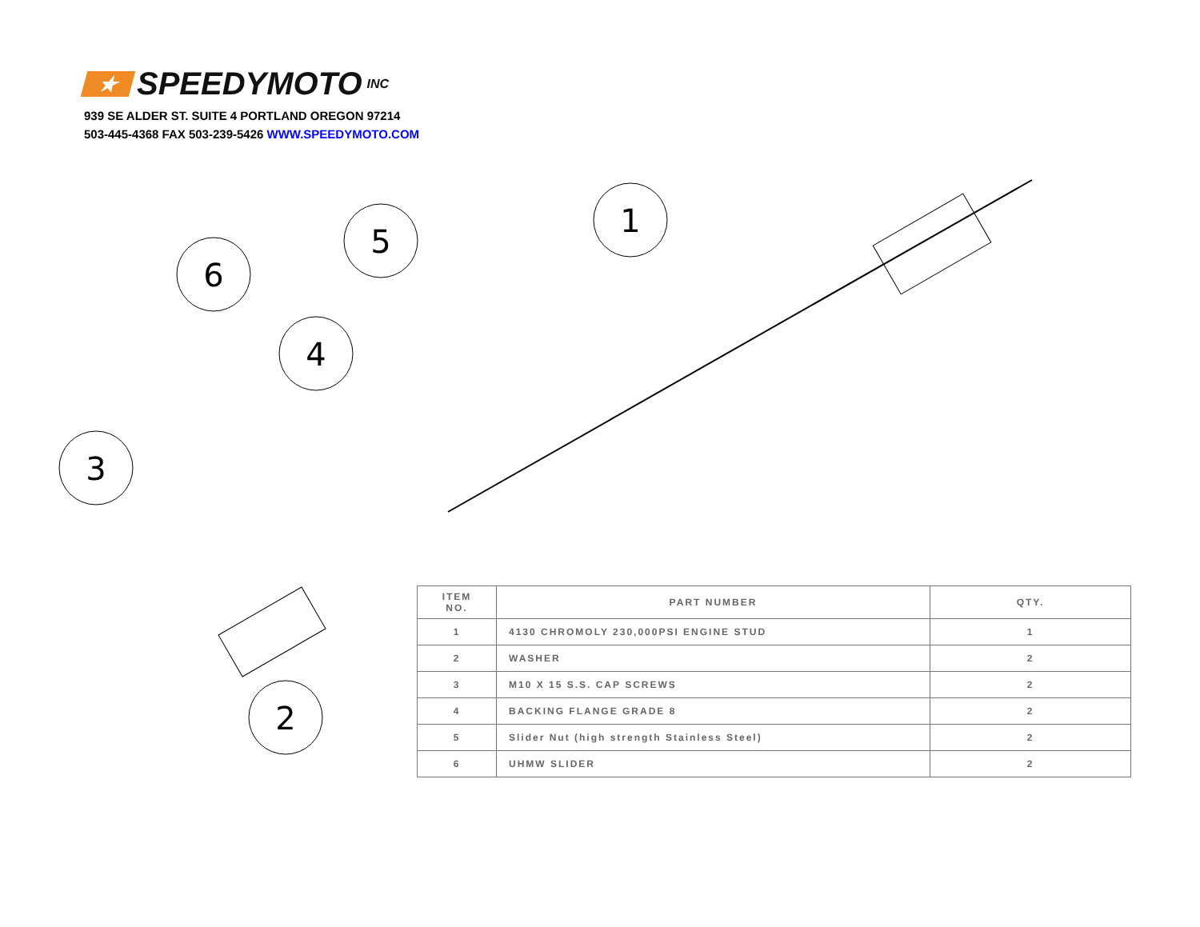★ SPEEDYMOTO INC
939 SE ALDER ST. SUITE 4 PORTLAND OREGON 97214
503-445-4368 FAX 503-239-5426 WWW.SPEEDYMOTO.COM
3
6
4
5
1
2
| ITEM NO. | PART NUMBER | QTY. |
| --- | --- | --- |
| 1 | 4130 CHROMOLY 230,000PSI ENGINE STUD | 1 |
| 2 | WASHER | 2 |
| 3 | M10 X 15 S.S. CAP SCREWS | 2 |
| 4 | BACKING FLANGE GRADE 8 | 2 |
| 5 | Slider Nut (high strength Stainless Steel) | 2 |
| 6 | UHMW SLIDER | 2 |